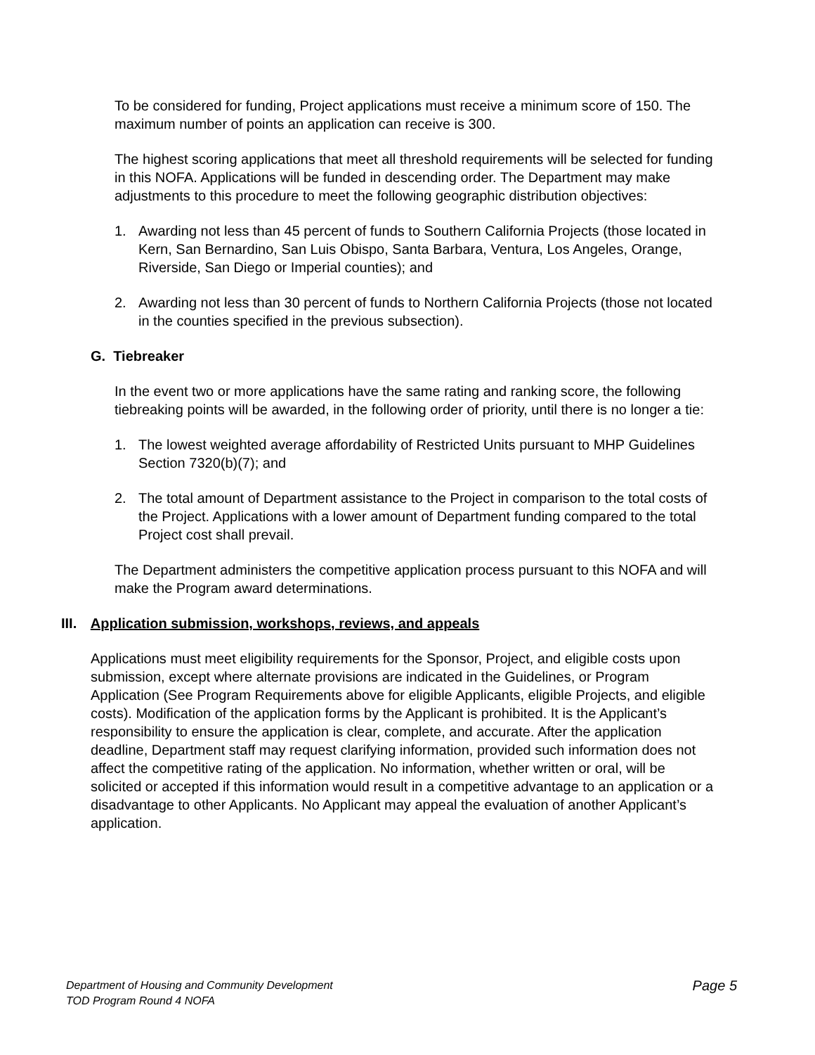To be considered for funding, Project applications must receive a minimum score of 150. The maximum number of points an application can receive is 300.
The highest scoring applications that meet all threshold requirements will be selected for funding in this NOFA. Applications will be funded in descending order. The Department may make adjustments to this procedure to meet the following geographic distribution objectives:
1. Awarding not less than 45 percent of funds to Southern California Projects (those located in Kern, San Bernardino, San Luis Obispo, Santa Barbara, Ventura, Los Angeles, Orange, Riverside, San Diego or Imperial counties); and
2. Awarding not less than 30 percent of funds to Northern California Projects (those not located in the counties specified in the previous subsection).
G. Tiebreaker
In the event two or more applications have the same rating and ranking score, the following tiebreaking points will be awarded, in the following order of priority, until there is no longer a tie:
1. The lowest weighted average affordability of Restricted Units pursuant to MHP Guidelines Section 7320(b)(7); and
2. The total amount of Department assistance to the Project in comparison to the total costs of the Project. Applications with a lower amount of Department funding compared to the total Project cost shall prevail.
The Department administers the competitive application process pursuant to this NOFA and will make the Program award determinations.
III. Application submission, workshops, reviews, and appeals
Applications must meet eligibility requirements for the Sponsor, Project, and eligible costs upon submission, except where alternate provisions are indicated in the Guidelines, or Program Application (See Program Requirements above for eligible Applicants, eligible Projects, and eligible costs). Modification of the application forms by the Applicant is prohibited. It is the Applicant’s responsibility to ensure the application is clear, complete, and accurate. After the application deadline, Department staff may request clarifying information, provided such information does not affect the competitive rating of the application. No information, whether written or oral, will be solicited or accepted if this information would result in a competitive advantage to an application or a disadvantage to other Applicants. No Applicant may appeal the evaluation of another Applicant’s application.
Page 5 Department of Housing and Community Development
TOD Program Round 4 NOFA